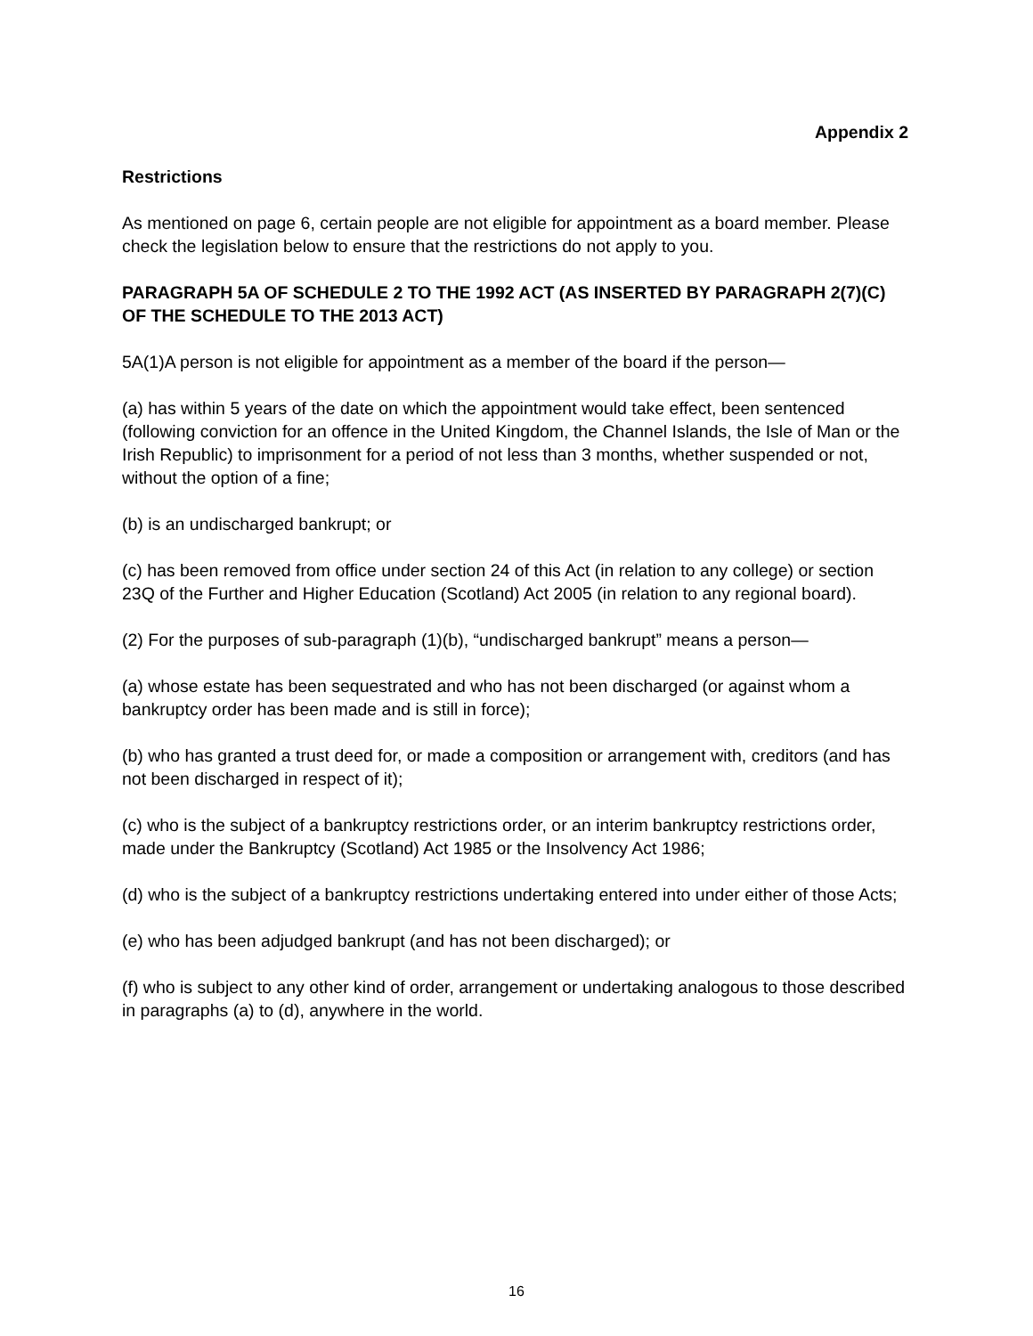Appendix 2
Restrictions
As mentioned on page 6, certain people are not eligible for appointment as a board member. Please check the legislation below to ensure that the restrictions do not apply to you.
PARAGRAPH 5A OF SCHEDULE 2 TO THE 1992 ACT (AS INSERTED BY PARAGRAPH 2(7)(C) OF THE SCHEDULE TO THE 2013 ACT)
5A(1)A person is not eligible for appointment as a member of the board if the person—
(a) has within 5 years of the date on which the appointment would take effect, been sentenced (following conviction for an offence in the United Kingdom, the Channel Islands, the Isle of Man or the Irish Republic) to imprisonment for a period of not less than 3 months, whether suspended or not, without the option of a fine;
(b) is an undischarged bankrupt; or
(c) has been removed from office under section 24 of this Act (in relation to any college) or section 23Q of the Further and Higher Education (Scotland) Act 2005 (in relation to any regional board).
(2) For the purposes of sub-paragraph (1)(b), “undischarged bankrupt” means a person—
(a) whose estate has been sequestrated and who has not been discharged (or against whom a bankruptcy order has been made and is still in force);
(b) who has granted a trust deed for, or made a composition or arrangement with, creditors (and has not been discharged in respect of it);
(c) who is the subject of a bankruptcy restrictions order, or an interim bankruptcy restrictions order, made under the Bankruptcy (Scotland) Act 1985 or the Insolvency Act 1986;
(d) who is the subject of a bankruptcy restrictions undertaking entered into under either of those Acts;
(e) who has been adjudged bankrupt (and has not been discharged); or
(f) who is subject to any other kind of order, arrangement or undertaking analogous to those described in paragraphs (a) to (d), anywhere in the world.
16